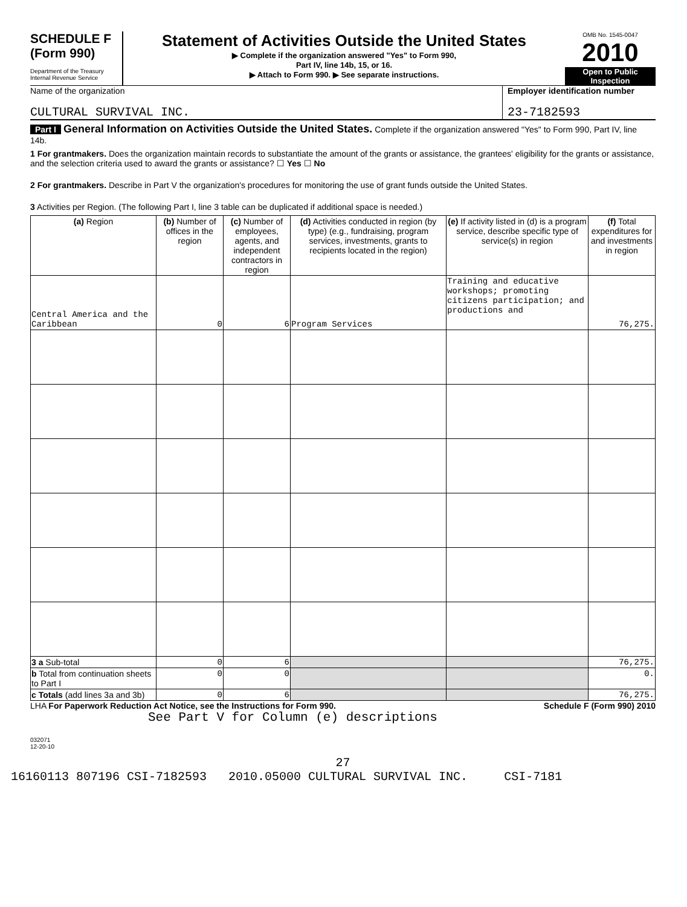SCHEDULE F
(Form 990)
Department of the Treasury
Internal Revenue Service
Statement of Activities Outside the United States
▶ Complete if the organization answered "Yes" to Form 990,
Part IV, line 14b, 15, or 16.
▶ Attach to Form 990. ▶ See separate instructions.
OMB No. 1545-0047
2010
Open to Public Inspection
Name of the organization
CULTURAL SURVIVAL INC.
Employer identification number
23-7182593
Part I General Information on Activities Outside the United States. Complete if the organization answered "Yes" to Form 990, Part IV, line 14b.
1 For grantmakers. Does the organization maintain records to substantiate the amount of the grants or assistance, the grantees' eligibility for the grants or assistance, and the selection criteria used to award the grants or assistance? ☐ Yes ☐ No
2 For grantmakers. Describe in Part V the organization's procedures for monitoring the use of grant funds outside the United States.
3 Activities per Region. (The following Part I, line 3 table can be duplicated if additional space is needed.)
| (a) Region | (b) Number of offices in the region | (c) Number of employees, agents, and independent contractors in region | (d) Activities conducted in region (by type) (e.g., fundraising, program services, investments, grants to recipients located in the region) | (e) If activity listed in (d) is a program service, describe specific type of service(s) in region | (f) Total expenditures for and investments in region |
| --- | --- | --- | --- | --- | --- |
| Central America and the Caribbean | 0 | 6 | Program Services | Training and educative workshops; promoting citizens participation; and productions and | 76,275. |
| 3 a Sub-total | 0 | 6 | | | 76,275. |
| b Total from continuation sheets to Part I | 0 | 0 | | | 0. |
| c Totals (add lines 3a and 3b) | 0 | 6 | | | 76,275. |
LHA For Paperwork Reduction Act Notice, see the Instructions for Form 990. Schedule F (Form 990) 2010
See Part V for Column (e) descriptions
032071
12-20-10
27
16160113 807196 CSI-7182593 2010.05000 CULTURAL SURVIVAL INC. CSI-7181